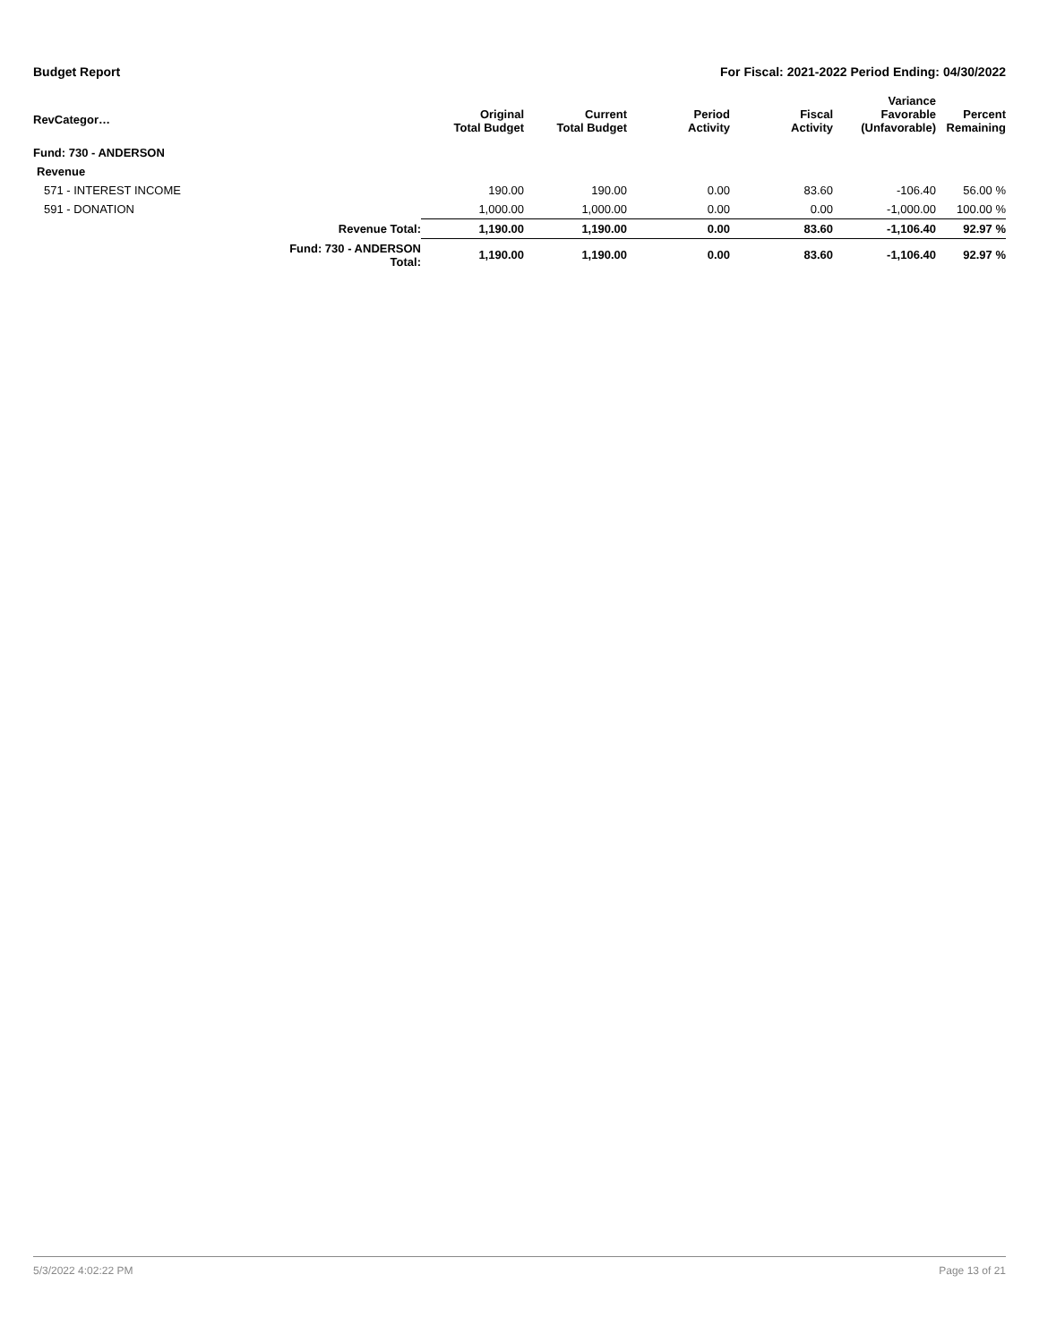Budget Report For Fiscal: 2021-2022 Period Ending: 04/30/2022
| RevCategor… | | Original Total Budget | Current Total Budget | Period Activity | Fiscal Activity | Variance Favorable (Unfavorable) | Percent Remaining |
| --- | --- | --- | --- | --- | --- | --- | --- |
| Fund: 730 - ANDERSON | | | | | | | |
| Revenue | | | | | | | |
| 571 - INTEREST INCOME | | 190.00 | 190.00 | 0.00 | 83.60 | -106.40 | 56.00 % |
| 591 - DONATION | | 1,000.00 | 1,000.00 | 0.00 | 0.00 | -1,000.00 | 100.00 % |
| | Revenue Total: | 1,190.00 | 1,190.00 | 0.00 | 83.60 | -1,106.40 | 92.97 % |
| | Fund: 730 - ANDERSON Total: | 1,190.00 | 1,190.00 | 0.00 | 83.60 | -1,106.40 | 92.97 % |
5/3/2022 4:02:22 PM Page 13 of 21